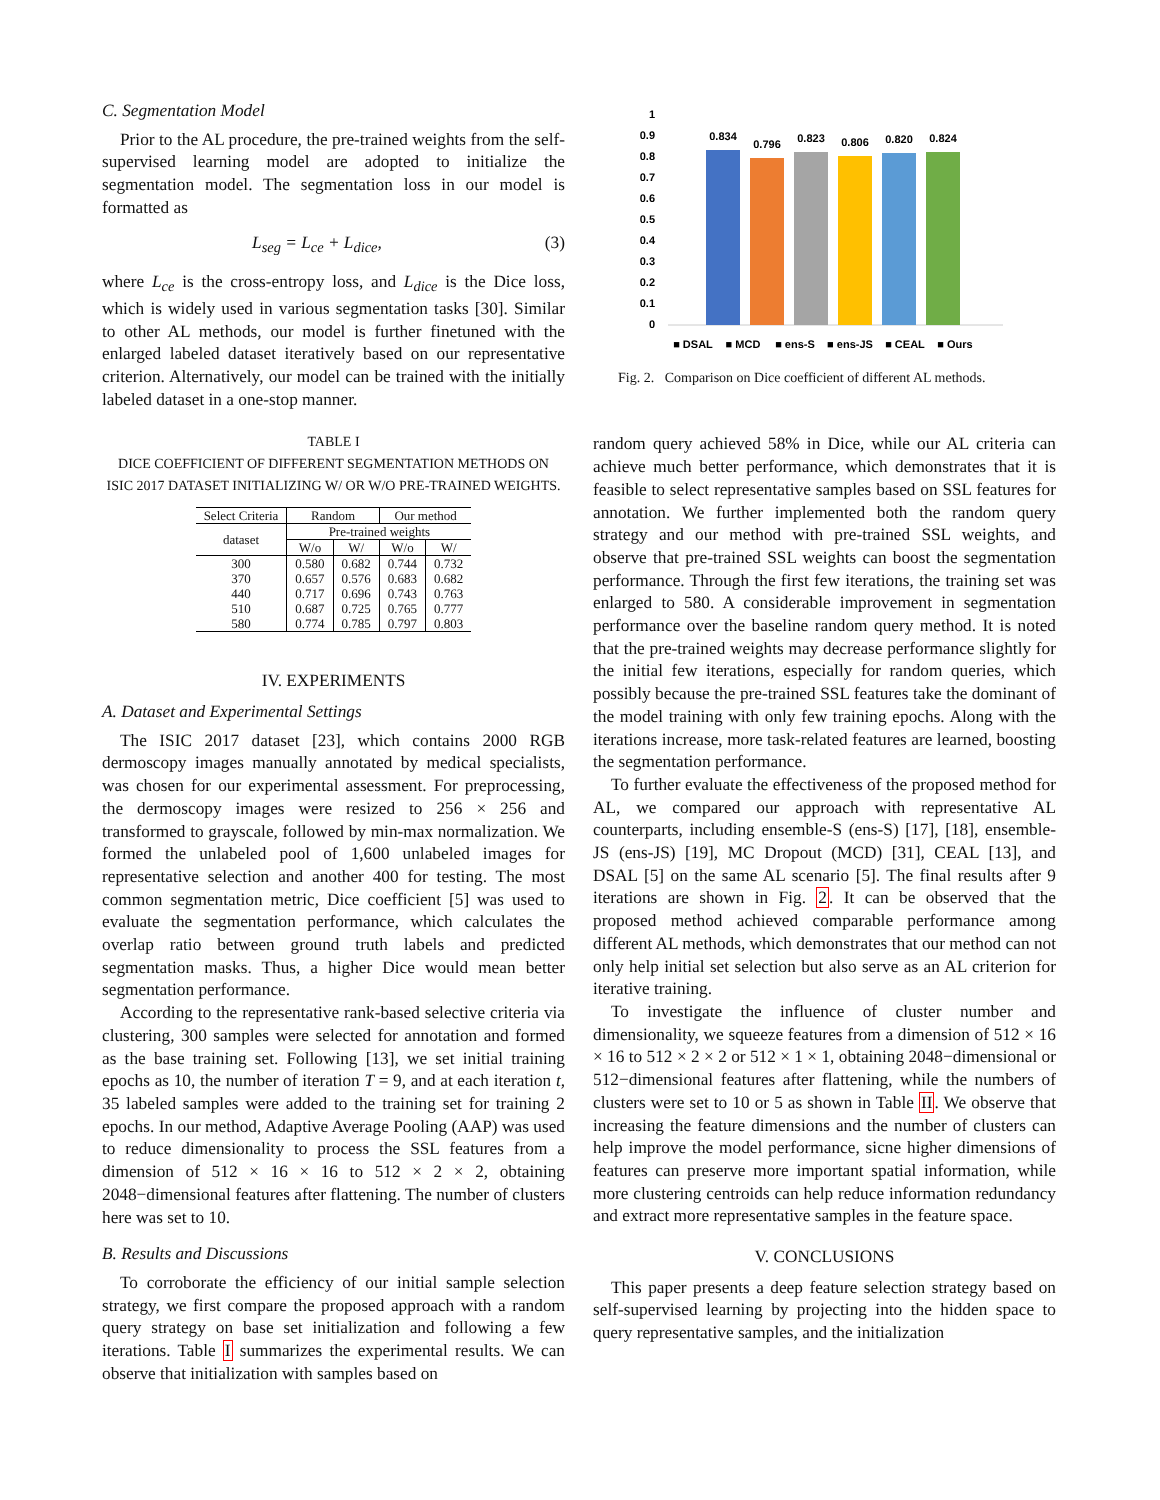C. Segmentation Model
Prior to the AL procedure, the pre-trained weights from the self-supervised learning model are adopted to initialize the segmentation model. The segmentation loss in our model is formatted as
L<sub>seg</sub> = L<sub>ce</sub> + L<sub>dice</sub>, (3)
where L<sub>ce</sub> is the cross-entropy loss, and L<sub>dice</sub> is the Dice loss, which is widely used in various segmentation tasks [30]. Similar to other AL methods, our model is further finetuned with the enlarged labeled dataset iteratively based on our representative criterion. Alternatively, our model can be trained with the initially labeled dataset in a one-stop manner.
TABLE I
DICE COEFFICIENT OF DIFFERENT SEGMENTATION METHODS ON
ISIC 2017 DATASET INITIALIZING W/ OR W/O PRE-TRAINED WEIGHTS.
| Select Criteria | Random | | Our method | |
| --- | --- | --- | --- | --- |
| dataset | Pre-trained weights | | | |
| | W/o | W/ | W/o | W/ |
| 300 | 0.580 | 0.682 | 0.744 | 0.732 |
| 370 | 0.657 | 0.576 | 0.683 | 0.682 |
| 440 | 0.717 | 0.696 | 0.743 | 0.763 |
| 510 | 0.687 | 0.725 | 0.765 | 0.777 |
| 580 | 0.774 | 0.785 | 0.797 | 0.803 |
IV. EXPERIMENTS
A. Dataset and Experimental Settings
The ISIC 2017 dataset [23], which contains 2000 RGB dermoscopy images manually annotated by medical specialists, was chosen for our experimental assessment. For preprocessing, the dermoscopy images were resized to 256 × 256 and transformed to grayscale, followed by min-max normalization. We formed the unlabeled pool of 1,600 unlabeled images for representative selection and another 400 for testing. The most common segmentation metric, Dice coefficient [5] was used to evaluate the segmentation performance, which calculates the overlap ratio between ground truth labels and predicted segmentation masks. Thus, a higher Dice would mean better segmentation performance.
According to the representative rank-based selective criteria via clustering, 300 samples were selected for annotation and formed as the base training set. Following [13], we set initial training epochs as 10, the number of iteration T = 9, and at each iteration t, 35 labeled samples were added to the training set for training 2 epochs. In our method, Adaptive Average Pooling (AAP) was used to reduce dimensionality to process the SSL features from a dimension of 512 × 16 × 16 to 512 × 2 × 2, obtaining 2048−dimensional features after flattening. The number of clusters here was set to 10.
B. Results and Discussions
To corroborate the efficiency of our initial sample selection strategy, we first compare the proposed approach with a random query strategy on base set initialization and following a few iterations. Table I summarizes the experimental results. We can observe that initialization with samples based on
1
0.9
0.8
0.7
0.6
0.5
0.4
0.3
0.2
0.1
0
0.834
0.796
0.823
0.806
0.820
0.824
■ DSAL
■ MCD
■ ens-S
■ ens-JS
■ CEAL
■ Ours
Fig. 2. Comparison on Dice coefficient of different AL methods.
random query achieved 58% in Dice, while our AL criteria can achieve much better performance, which demonstrates that it is feasible to select representative samples based on SSL features for annotation. We further implemented both the random query strategy and our method with pre-trained SSL weights, and observe that pre-trained SSL weights can boost the segmentation performance. Through the first few iterations, the training set was enlarged to 580. A considerable improvement in segmentation performance over the baseline random query method. It is noted that the pre-trained weights may decrease performance slightly for the initial few iterations, especially for random queries, which possibly because the pre-trained SSL features take the dominant of the model training with only few training epochs. Along with the iterations increase, more task-related features are learned, boosting the segmentation performance.
To further evaluate the effectiveness of the proposed method for AL, we compared our approach with representative AL counterparts, including ensemble-S (ens-S) [17], [18], ensemble-JS (ens-JS) [19], MC Dropout (MCD) [31], CEAL [13], and DSAL [5] on the same AL scenario [5]. The final results after 9 iterations are shown in Fig. 2. It can be observed that the proposed method achieved comparable performance among different AL methods, which demonstrates that our method can not only help initial set selection but also serve as an AL criterion for iterative training.
To investigate the influence of cluster number and dimensionality, we squeeze features from a dimension of 512 × 16 × 16 to 512 × 2 × 2 or 512 × 1 × 1, obtaining 2048−dimensional or 512−dimensional features after flattening, while the numbers of clusters were set to 10 or 5 as shown in Table II. We observe that increasing the feature dimensions and the number of clusters can help improve the model performance, sicne higher dimensions of features can preserve more important spatial information, while more clustering centroids can help reduce information redundancy and extract more representative samples in the feature space.
V. CONCLUSIONS
This paper presents a deep feature selection strategy based on self-supervised learning by projecting into the hidden space to query representative samples, and the initialization